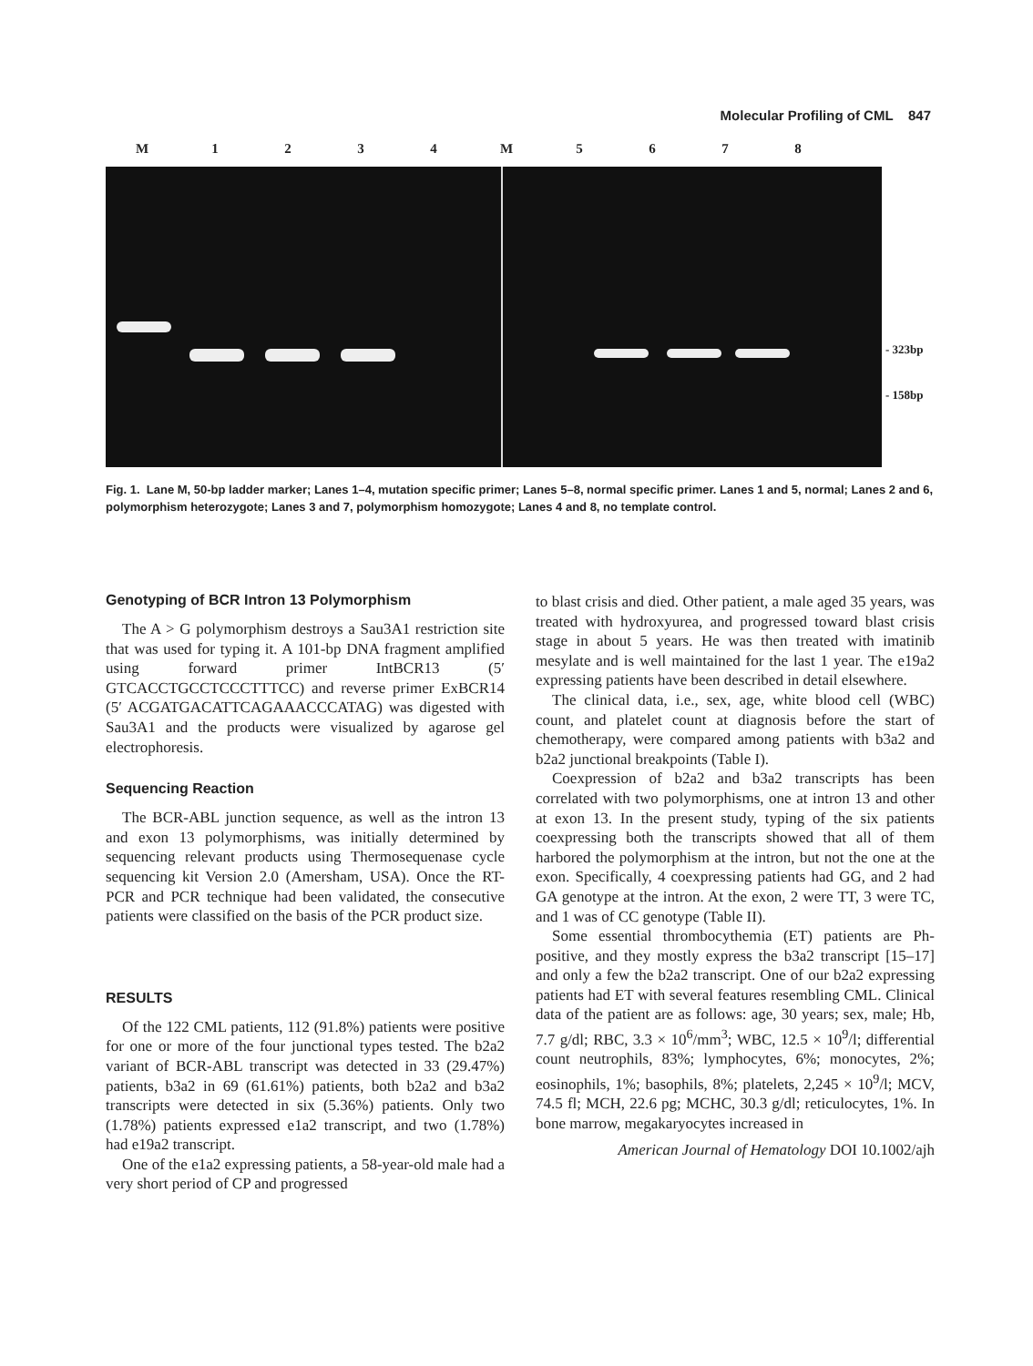Molecular Profiling of CML 847
M 1234 M 5678
- 323bp
- 158bp
Fig. 1. Lane M, 50-bp ladder marker; Lanes 1–4, mutation specific primer; Lanes 5–8, normal specific primer. Lanes 1 and 5, normal; Lanes 2 and 6, polymorphism heterozygote; Lanes 3 and 7, polymorphism homozygote; Lanes 4 and 8, no template control.
Genotyping of BCR Intron 13 Polymorphism
The A > G polymorphism destroys a Sau3A1 restriction site that was used for typing it. A 101-bp DNA fragment amplified using forward primer IntBCR13 (5′ GTCACCTGCCTCCCTTTCC) and reverse primer ExBCR14 (5′ ACGATGACATTCAGAAACCCATAG) was digested with Sau3A1 and the products were visualized by agarose gel electrophoresis.
Sequencing Reaction
The BCR-ABL junction sequence, as well as the intron 13 and exon 13 polymorphisms, was initially determined by sequencing relevant products using Thermosequenase cycle sequencing kit Version 2.0 (Amersham, USA). Once the RT-PCR and PCR technique had been validated, the consecutive patients were classified on the basis of the PCR product size.
RESULTS
Of the 122 CML patients, 112 (91.8%) patients were positive for one or more of the four junctional types tested. The b2a2 variant of BCR-ABL transcript was detected in 33 (29.47%) patients, b3a2 in 69 (61.61%) patients, both b2a2 and b3a2 transcripts were detected in six (5.36%) patients. Only two (1.78%) patients expressed e1a2 transcript, and two (1.78%) had e19a2 transcript.
One of the e1a2 expressing patients, a 58-year-old male had a very short period of CP and progressed
to blast crisis and died. Other patient, a male aged 35 years, was treated with hydroxyurea, and progressed toward blast crisis stage in about 5 years. He was then treated with imatinib mesylate and is well maintained for the last 1 year. The e19a2 expressing patients have been described in detail elsewhere.
The clinical data, i.e., sex, age, white blood cell (WBC) count, and platelet count at diagnosis before the start of chemotherapy, were compared among patients with b3a2 and b2a2 junctional breakpoints (Table I).
Coexpression of b2a2 and b3a2 transcripts has been correlated with two polymorphisms, one at intron 13 and other at exon 13. In the present study, typing of the six patients coexpressing both the transcripts showed that all of them harbored the polymorphism at the intron, but not the one at the exon. Specifically, 4 coexpressing patients had GG, and 2 had GA genotype at the intron. At the exon, 2 were TT, 3 were TC, and 1 was of CC genotype (Table II).
Some essential thrombocythemia (ET) patients are Ph-positive, and they mostly express the b3a2 transcript [15–17] and only a few the b2a2 transcript. One of our b2a2 expressing patients had ET with several features resembling CML. Clinical data of the patient are as follows: age, 30 years; sex, male; Hb, 7.7 g/dl; RBC, 3.3 × 10<sup>6</sup>/mm<sup>3</sup>; WBC, 12.5 × 10<sup>9</sup>/l; differential count neutrophils, 83%; lymphocytes, 6%; monocytes, 2%; eosinophils, 1%; basophils, 8%; platelets, 2,245 × 10<sup>9</sup>/l; MCV, 74.5 fl; MCH, 22.6 pg; MCHC, 30.3 g/dl; reticulocytes, 1%. In bone marrow, megakaryocytes increased in
American Journal of Hematology DOI 10.1002/ajh